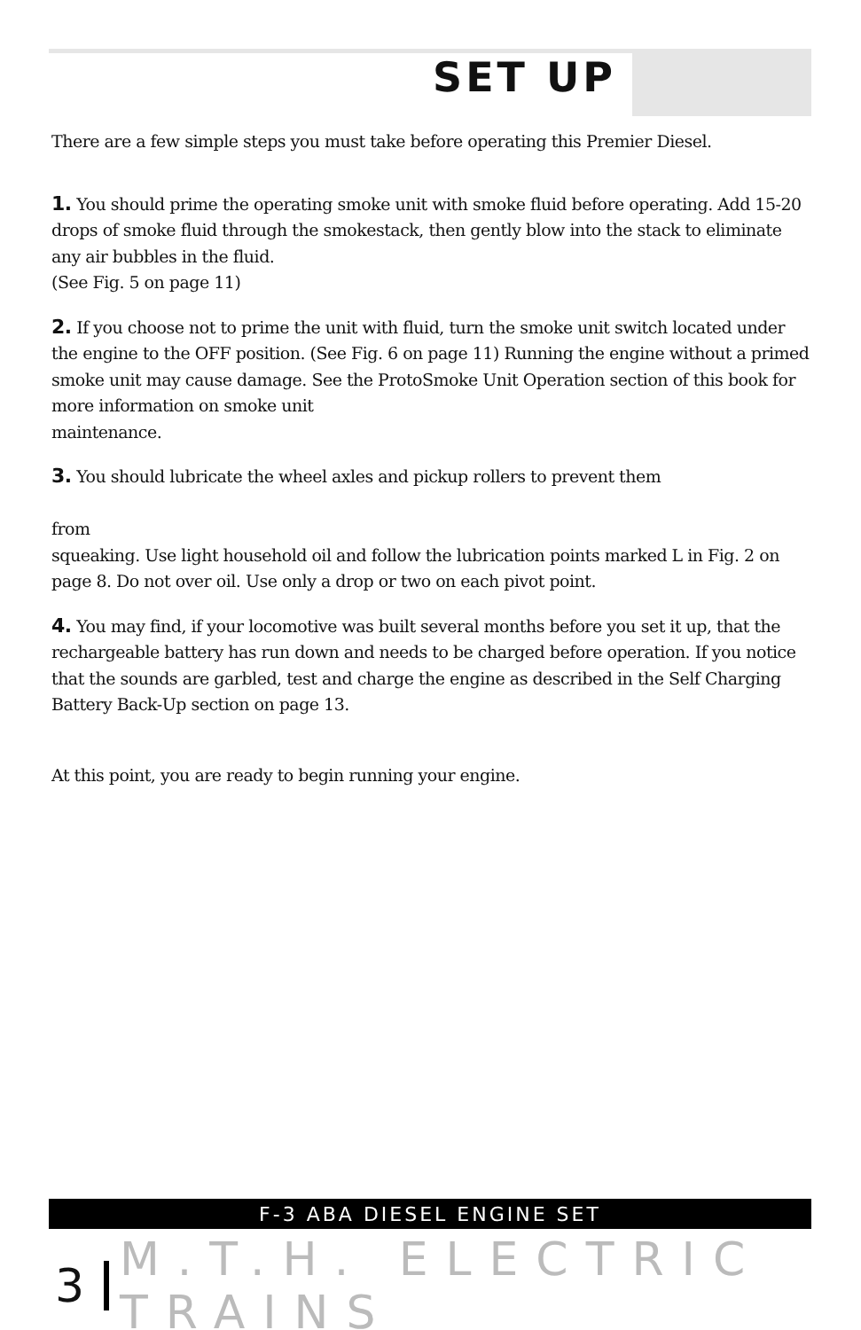SET UP
There are a few simple steps you must take before operating this Premier Diesel.
1. You should prime the operating smoke unit with smoke fluid before operating. Add 15-20 drops of smoke fluid through the smokestack, then gently blow into the stack to eliminate any air bubbles in the fluid.
(See Fig. 5 on page 11)
2. If you choose not to prime the unit with fluid, turn the smoke unit switch located under the engine to the OFF position. (See Fig. 6 on page 11) Running the engine without a primed smoke unit may cause damage. See the ProtoSmoke Unit Operation section of this book for more information on smoke unit
maintenance.
3. You should lubricate the wheel axles and pickup rollers to prevent them
from
squeaking. Use light household oil and follow the lubrication points marked L in Fig. 2 on page 8. Do not over oil. Use only a drop or two on each pivot point.
4. You may find, if your locomotive was built several months before you set it up, that the rechargeable battery has run down and needs to be charged before operation. If you notice that the sounds are garbled, test and charge the engine as described in the Self Charging Battery Back-Up section on page 13.
At this point, you are ready to begin running your engine.
F-3 ABA DIESEL ENGINE SET
3 M.T.H. ELECTRIC TRAINS